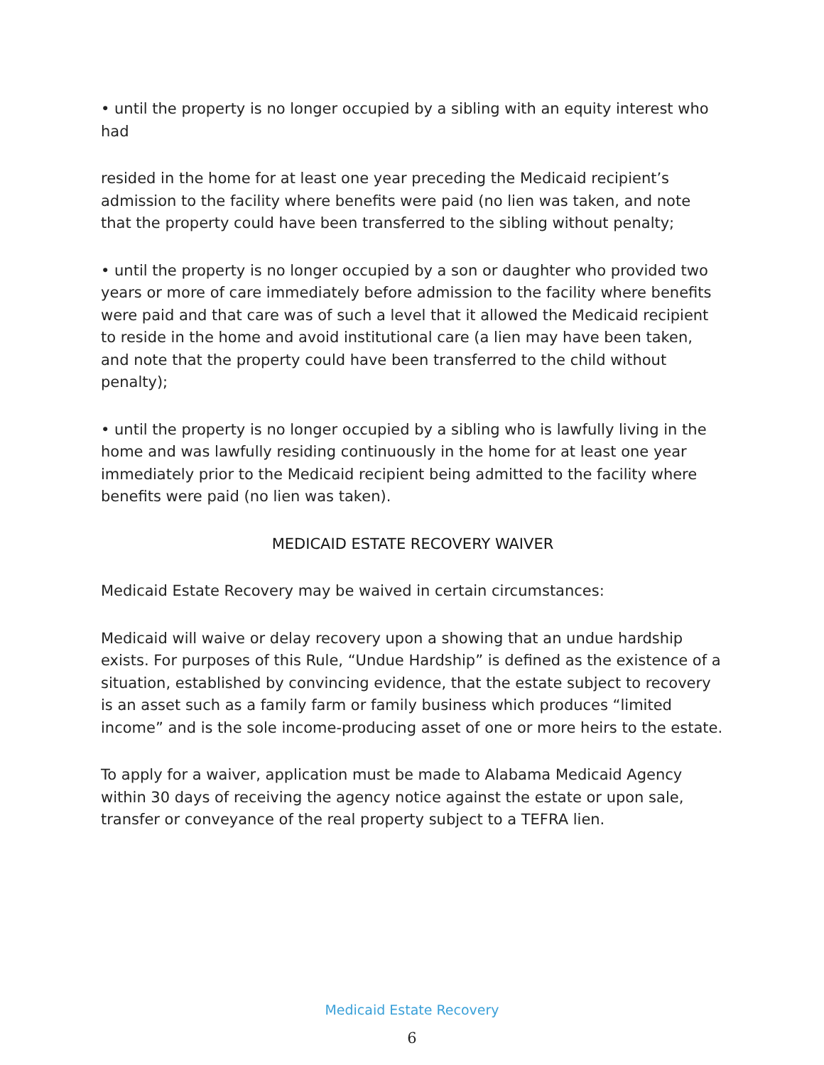• until the property is no longer occupied by a sibling with an equity interest who had
resided in the home for at least one year preceding the Medicaid recipient’s admission to the facility where benefits were paid (no lien was taken, and note that the property could have been transferred to the sibling without penalty;
• until the property is no longer occupied by a son or daughter who provided two years or more of care immediately before admission to the facility where benefits were paid and that care was of such a level that it allowed the Medicaid recipient to reside in the home and avoid institutional care (a lien may have been taken, and note that the property could have been transferred to the child without penalty);
• until the property is no longer occupied by a sibling who is lawfully living in the home and was lawfully residing continuously in the home for at least one year immediately prior to the Medicaid recipient being admitted to the facility where benefits were paid (no lien was taken).
MEDICAID ESTATE RECOVERY WAIVER
Medicaid Estate Recovery may be waived in certain circumstances:
Medicaid will waive or delay recovery upon a showing that an undue hardship exists. For purposes of this Rule, “Undue Hardship” is defined as the existence of a situation, established by convincing evidence, that the estate subject to recovery is an asset such as a family farm or family business which produces “limited income” and is the sole income-producing asset of one or more heirs to the estate.
To apply for a waiver, application must be made to Alabama Medicaid Agency within 30 days of receiving the agency notice against the estate or upon sale, transfer or conveyance of the real property subject to a TEFRA lien.
Medicaid Estate Recovery
6